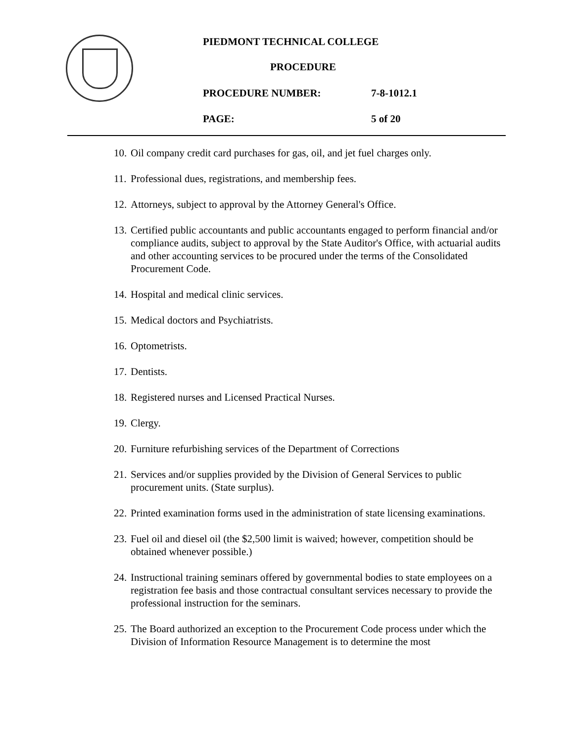PIEDMONT TECHNICAL COLLEGE
PROCEDURE
PROCEDURE NUMBER: 7-8-1012.1
PAGE: 5 of 20
10. Oil company credit card purchases for gas, oil, and jet fuel charges only.
11. Professional dues, registrations, and membership fees.
12. Attorneys, subject to approval by the Attorney General's Office.
13. Certified public accountants and public accountants engaged to perform financial and/or compliance audits, subject to approval by the State Auditor's Office, with actuarial audits and other accounting services to be procured under the terms of the Consolidated Procurement Code.
14. Hospital and medical clinic services.
15. Medical doctors and Psychiatrists.
16. Optometrists.
17. Dentists.
18. Registered nurses and Licensed Practical Nurses.
19. Clergy.
20. Furniture refurbishing services of the Department of Corrections
21. Services and/or supplies provided by the Division of General Services to public procurement units. (State surplus).
22. Printed examination forms used in the administration of state licensing examinations.
23. Fuel oil and diesel oil (the $2,500 limit is waived; however, competition should be obtained whenever possible.)
24. Instructional training seminars offered by governmental bodies to state employees on a registration fee basis and those contractual consultant services necessary to provide the professional instruction for the seminars.
25. The Board authorized an exception to the Procurement Code process under which the Division of Information Resource Management is to determine the most